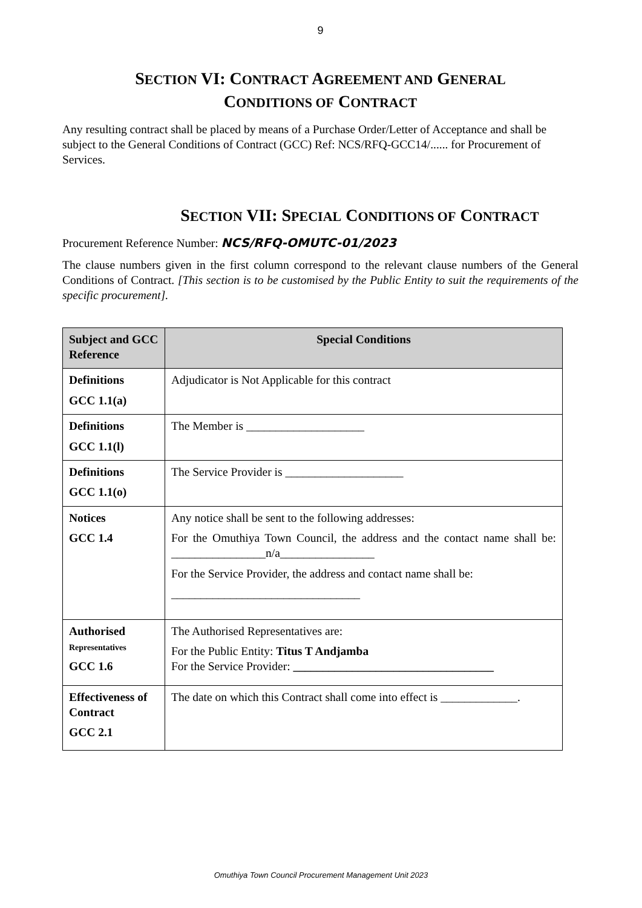9
SECTION VI: CONTRACT AGREEMENT AND GENERAL
CONDITIONS OF CONTRACT
Any resulting contract shall be placed by means of a Purchase Order/Letter of Acceptance and shall be subject to the General Conditions of Contract (GCC) Ref: NCS/RFQ-GCC14/...... for Procurement of Services.
SECTION VII: SPECIAL CONDITIONS OF CONTRACT
Procurement Reference Number: NCS/RFQ-OMUTC-01/2023
The clause numbers given in the first column correspond to the relevant clause numbers of the General Conditions of Contract. [This section is to be customised by the Public Entity to suit the requirements of the specific procurement].
| Subject and GCC Reference | Special Conditions |
| --- | --- |
| Definitions GCC 1.1(a) | Adjudicator is Not Applicable for this contract |
| Definitions GCC 1.1(l) | The Member is ____________________ |
| Definitions GCC 1.1(o) | The Service Provider is ____________________ |
| Notices GCC 1.4 | Any notice shall be sent to the following addresses: For the Omuthiya Town Council, the address and the contact name shall be: ________________n/a________________ For the Service Provider, the address and contact name shall be: ________________________________ |
| Authorised Representatives GCC 1.6 | The Authorised Representatives are: For the Public Entity: Titus T Andjamba For the Service Provider: __________________________________ |
| Effectiveness of Contract GCC 2.1 | The date on which this Contract shall come into effect is _____________. |
Omuthiya Town Council Procurement Management Unit 2023